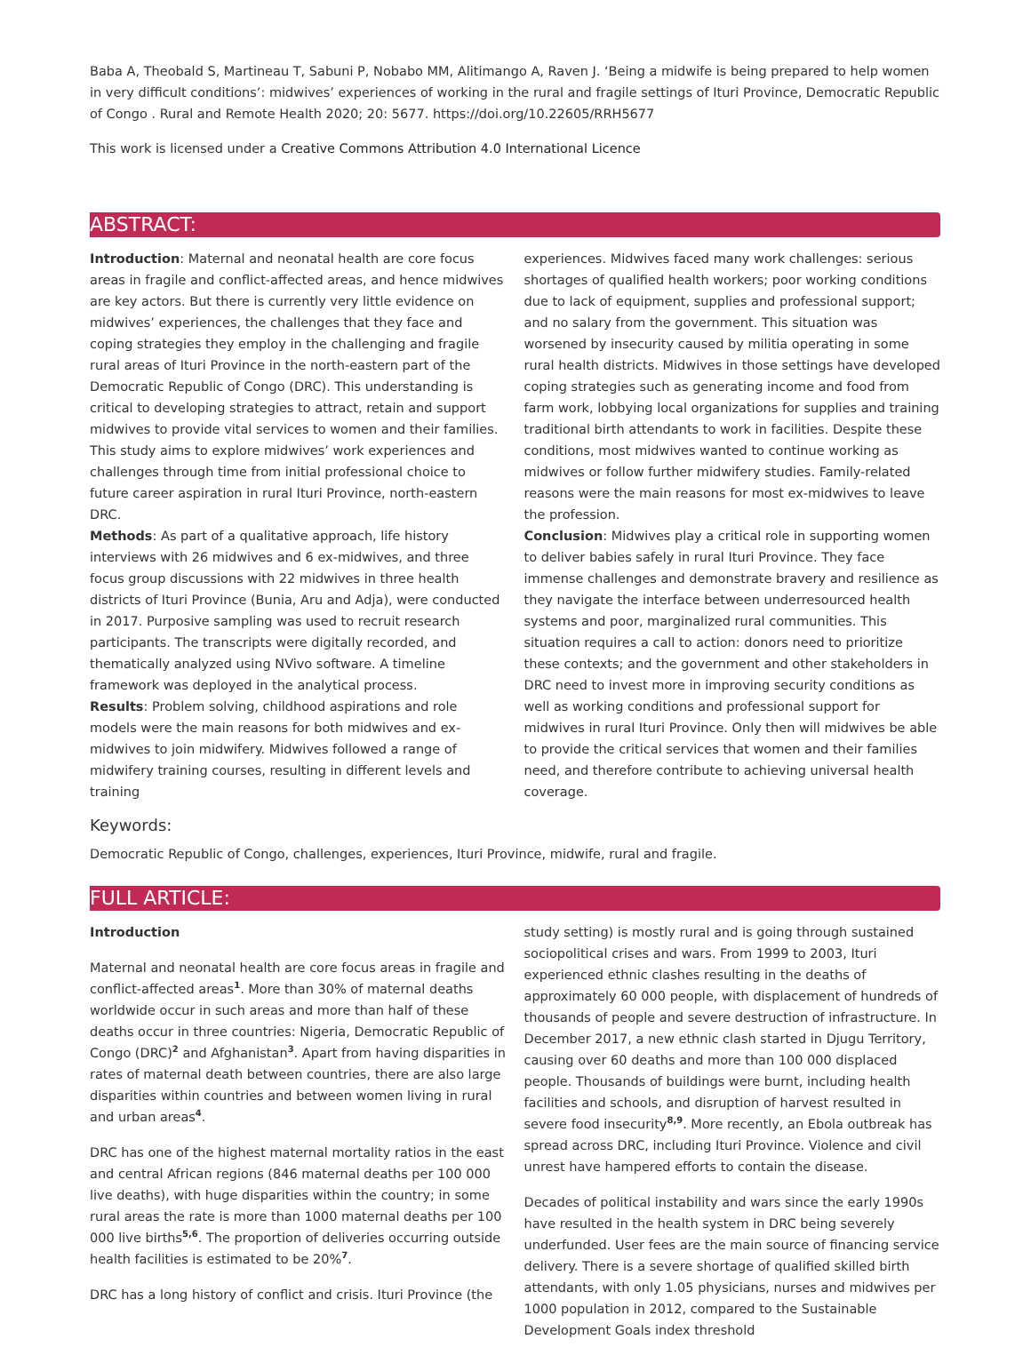Baba A, Theobald S, Martineau T, Sabuni P, Nobabo MM, Alitimango A, Raven J. ‘Being a midwife is being prepared to help women in very difficult conditions’: midwives’ experiences of working in the rural and fragile settings of Ituri Province, Democratic Republic of Congo . Rural and Remote Health 2020; 20: 5677. https://doi.org/10.22605/RRH5677
This work is licensed under a Creative Commons Attribution 4.0 International Licence
ABSTRACT:
Introduction: Maternal and neonatal health are core focus areas in fragile and conflict-affected areas, and hence midwives are key actors. But there is currently very little evidence on midwives’ experiences, the challenges that they face and coping strategies they employ in the challenging and fragile rural areas of Ituri Province in the north-eastern part of the Democratic Republic of Congo (DRC). This understanding is critical to developing strategies to attract, retain and support midwives to provide vital services to women and their families. This study aims to explore midwives’ work experiences and challenges through time from initial professional choice to future career aspiration in rural Ituri Province, north-eastern DRC.
Methods: As part of a qualitative approach, life history interviews with 26 midwives and 6 ex-midwives, and three focus group discussions with 22 midwives in three health districts of Ituri Province (Bunia, Aru and Adja), were conducted in 2017. Purposive sampling was used to recruit research participants. The transcripts were digitally recorded, and thematically analyzed using NVivo software. A timeline framework was deployed in the analytical process.
Results: Problem solving, childhood aspirations and role models were the main reasons for both midwives and ex-midwives to join midwifery. Midwives followed a range of midwifery training courses, resulting in different levels and training
experiences. Midwives faced many work challenges: serious shortages of qualified health workers; poor working conditions due to lack of equipment, supplies and professional support; and no salary from the government. This situation was worsened by insecurity caused by militia operating in some rural health districts. Midwives in those settings have developed coping strategies such as generating income and food from farm work, lobbying local organizations for supplies and training traditional birth attendants to work in facilities. Despite these conditions, most midwives wanted to continue working as midwives or follow further midwifery studies. Family-related reasons were the main reasons for most ex-midwives to leave the profession.
Conclusion: Midwives play a critical role in supporting women to deliver babies safely in rural Ituri Province. They face immense challenges and demonstrate bravery and resilience as they navigate the interface between underresourced health systems and poor, marginalized rural communities. This situation requires a call to action: donors need to prioritize these contexts; and the government and other stakeholders in DRC need to invest more in improving security conditions as well as working conditions and professional support for midwives in rural Ituri Province. Only then will midwives be able to provide the critical services that women and their families need, and therefore contribute to achieving universal health coverage.
Keywords:
Democratic Republic of Congo, challenges, experiences, Ituri Province, midwife, rural and fragile.
FULL ARTICLE:
Introduction
Maternal and neonatal health are core focus areas in fragile and conflict-affected areas<sup>1</sup>. More than 30% of maternal deaths worldwide occur in such areas and more than half of these deaths occur in three countries: Nigeria, Democratic Republic of Congo (DRC)<sup>2</sup> and Afghanistan<sup>3</sup>. Apart from having disparities in rates of maternal death between countries, there are also large disparities within countries and between women living in rural and urban areas<sup>4</sup>.
DRC has one of the highest maternal mortality ratios in the east and central African regions (846 maternal deaths per 100 000 live deaths), with huge disparities within the country; in some rural areas the rate is more than 1000 maternal deaths per 100 000 live births<sup>5,6</sup>. The proportion of deliveries occurring outside health facilities is estimated to be 20%<sup>7</sup>.
DRC has a long history of conflict and crisis. Ituri Province (the
study setting) is mostly rural and is going through sustained sociopolitical crises and wars. From 1999 to 2003, Ituri experienced ethnic clashes resulting in the deaths of approximately 60 000 people, with displacement of hundreds of thousands of people and severe destruction of infrastructure. In December 2017, a new ethnic clash started in Djugu Territory, causing over 60 deaths and more than 100 000 displaced people. Thousands of buildings were burnt, including health facilities and schools, and disruption of harvest resulted in severe food insecurity<sup>8,9</sup>. More recently, an Ebola outbreak has spread across DRC, including Ituri Province. Violence and civil unrest have hampered efforts to contain the disease.
Decades of political instability and wars since the early 1990s have resulted in the health system in DRC being severely underfunded. User fees are the main source of financing service delivery. There is a severe shortage of qualified skilled birth attendants, with only 1.05 physicians, nurses and midwives per 1000 population in 2012, compared to the Sustainable Development Goals index threshold